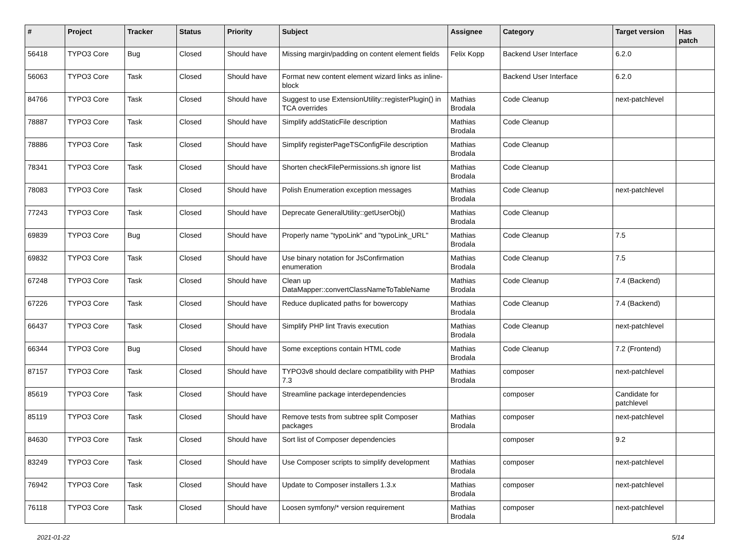| # | Project | Tracker | Status | Priority | Subject | Assignee | Category | Target version | Has patch |
| --- | --- | --- | --- | --- | --- | --- | --- | --- | --- |
| 56418 | TYPO3 Core | Bug | Closed | Should have | Missing margin/padding on content element fields | Felix Kopp | Backend User Interface | 6.2.0 | |
| 56063 | TYPO3 Core | Task | Closed | Should have | Format new content element wizard links as inline-block | | Backend User Interface | 6.2.0 | |
| 84766 | TYPO3 Core | Task | Closed | Should have | Suggest to use ExtensionUtility::registerPlugin() in TCA overrides | Mathias Brodala | Code Cleanup | next-patchlevel | |
| 78887 | TYPO3 Core | Task | Closed | Should have | Simplify addStaticFile description | Mathias Brodala | Code Cleanup | | |
| 78886 | TYPO3 Core | Task | Closed | Should have | Simplify registerPageTSConfigFile description | Mathias Brodala | Code Cleanup | | |
| 78341 | TYPO3 Core | Task | Closed | Should have | Shorten checkFilePermissions.sh ignore list | Mathias Brodala | Code Cleanup | | |
| 78083 | TYPO3 Core | Task | Closed | Should have | Polish Enumeration exception messages | Mathias Brodala | Code Cleanup | next-patchlevel | |
| 77243 | TYPO3 Core | Task | Closed | Should have | Deprecate GeneralUtility::getUserObj() | Mathias Brodala | Code Cleanup | | |
| 69839 | TYPO3 Core | Bug | Closed | Should have | Properly name "typoLink" and "typoLink_URL" | Mathias Brodala | Code Cleanup | 7.5 | |
| 69832 | TYPO3 Core | Task | Closed | Should have | Use binary notation for JsConfirmation enumeration | Mathias Brodala | Code Cleanup | 7.5 | |
| 67248 | TYPO3 Core | Task | Closed | Should have | Clean up DataMapper::convertClassNameToTableName | Mathias Brodala | Code Cleanup | 7.4 (Backend) | |
| 67226 | TYPO3 Core | Task | Closed | Should have | Reduce duplicated paths for bowercopy | Mathias Brodala | Code Cleanup | 7.4 (Backend) | |
| 66437 | TYPO3 Core | Task | Closed | Should have | Simplify PHP lint Travis execution | Mathias Brodala | Code Cleanup | next-patchlevel | |
| 66344 | TYPO3 Core | Bug | Closed | Should have | Some exceptions contain HTML code | Mathias Brodala | Code Cleanup | 7.2 (Frontend) | |
| 87157 | TYPO3 Core | Task | Closed | Should have | TYPO3v8 should declare compatibility with PHP 7.3 | Mathias Brodala | composer | next-patchlevel | |
| 85619 | TYPO3 Core | Task | Closed | Should have | Streamline package interdependencies | | composer | Candidate for patchlevel | |
| 85119 | TYPO3 Core | Task | Closed | Should have | Remove tests from subtree split Composer packages | Mathias Brodala | composer | next-patchlevel | |
| 84630 | TYPO3 Core | Task | Closed | Should have | Sort list of Composer dependencies | | composer | 9.2 | |
| 83249 | TYPO3 Core | Task | Closed | Should have | Use Composer scripts to simplify development | Mathias Brodala | composer | next-patchlevel | |
| 76942 | TYPO3 Core | Task | Closed | Should have | Update to Composer installers 1.3.x | Mathias Brodala | composer | next-patchlevel | |
| 76118 | TYPO3 Core | Task | Closed | Should have | Loosen symfony/* version requirement | Mathias Brodala | composer | next-patchlevel | |
2021-01-22 5/14